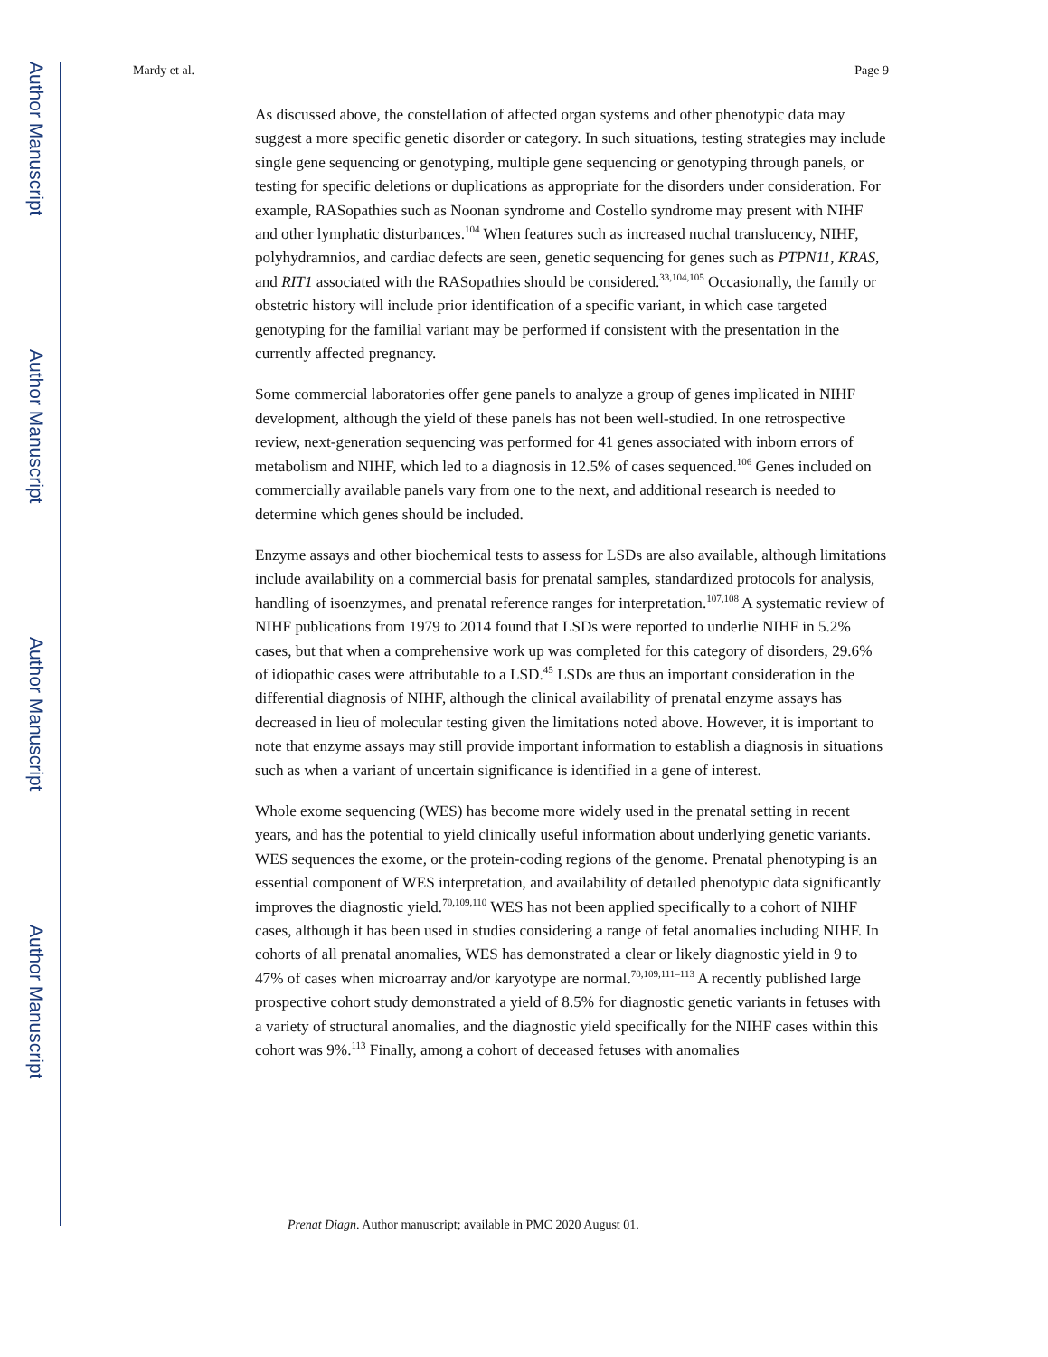Author Manuscript
Author Manuscript
Author Manuscript
Author Manuscript
Mardy et al. Page 9
As discussed above, the constellation of affected organ systems and other phenotypic data may suggest a more specific genetic disorder or category. In such situations, testing strategies may include single gene sequencing or genotyping, multiple gene sequencing or genotyping through panels, or testing for specific deletions or duplications as appropriate for the disorders under consideration. For example, RASopathies such as Noonan syndrome and Costello syndrome may present with NIHF and other lymphatic disturbances.<sup>104</sup> When features such as increased nuchal translucency, NIHF, polyhydramnios, and cardiac defects are seen, genetic sequencing for genes such as PTPN11, KRAS, and RIT1 associated with the RASopathies should be considered.<sup>33,104,105</sup> Occasionally, the family or obstetric history will include prior identification of a specific variant, in which case targeted genotyping for the familial variant may be performed if consistent with the presentation in the currently affected pregnancy.
Some commercial laboratories offer gene panels to analyze a group of genes implicated in NIHF development, although the yield of these panels has not been well-studied. In one retrospective review, next-generation sequencing was performed for 41 genes associated with inborn errors of metabolism and NIHF, which led to a diagnosis in 12.5% of cases sequenced.<sup>106</sup> Genes included on commercially available panels vary from one to the next, and additional research is needed to determine which genes should be included.
Enzyme assays and other biochemical tests to assess for LSDs are also available, although limitations include availability on a commercial basis for prenatal samples, standardized protocols for analysis, handling of isoenzymes, and prenatal reference ranges for interpretation.<sup>107,108</sup> A systematic review of NIHF publications from 1979 to 2014 found that LSDs were reported to underlie NIHF in 5.2% cases, but that when a comprehensive work up was completed for this category of disorders, 29.6% of idiopathic cases were attributable to a LSD.<sup>45</sup> LSDs are thus an important consideration in the differential diagnosis of NIHF, although the clinical availability of prenatal enzyme assays has decreased in lieu of molecular testing given the limitations noted above. However, it is important to note that enzyme assays may still provide important information to establish a diagnosis in situations such as when a variant of uncertain significance is identified in a gene of interest.
Whole exome sequencing (WES) has become more widely used in the prenatal setting in recent years, and has the potential to yield clinically useful information about underlying genetic variants. WES sequences the exome, or the protein-coding regions of the genome. Prenatal phenotyping is an essential component of WES interpretation, and availability of detailed phenotypic data significantly improves the diagnostic yield.<sup>70,109,110</sup> WES has not been applied specifically to a cohort of NIHF cases, although it has been used in studies considering a range of fetal anomalies including NIHF. In cohorts of all prenatal anomalies, WES has demonstrated a clear or likely diagnostic yield in 9 to 47% of cases when microarray and/or karyotype are normal.<sup>70,109,111–113</sup> A recently published large prospective cohort study demonstrated a yield of 8.5% for diagnostic genetic variants in fetuses with a variety of structural anomalies, and the diagnostic yield specifically for the NIHF cases within this cohort was 9%.<sup>113</sup> Finally, among a cohort of deceased fetuses with anomalies
Prenat Diagn. Author manuscript; available in PMC 2020 August 01.